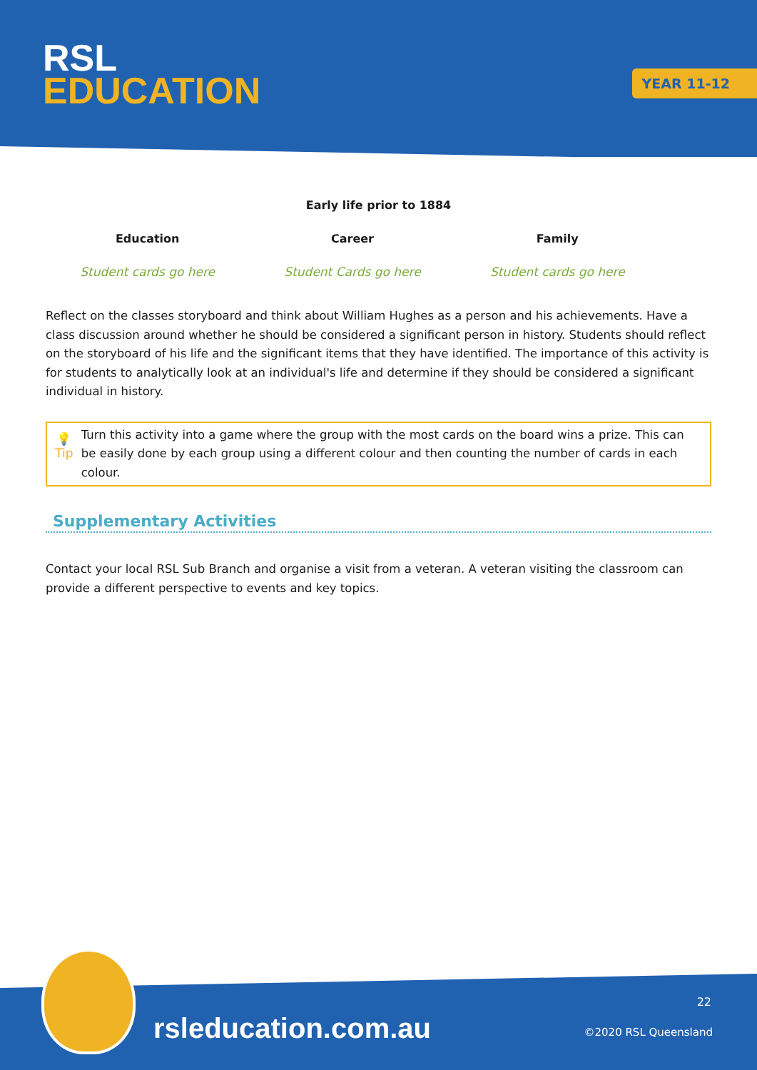RSL
EDUCATION
YEAR 11-12
Early life prior to 1884
| Education | Career | Family |
| --- | --- | --- |
| Student cards go here | Student Cards go here | Student cards go here |
Reflect on the classes storyboard and think about William Hughes as a person and his achievements. Have a class discussion around whether he should be considered a significant person in history. Students should reflect on the storyboard of his life and the significant items that they have identified. The importance of this activity is for students to analytically look at an individual's life and determine if they should be considered a significant individual in history.
💡
Tip
Turn this activity into a game where the group with the most cards on the board wins a prize. This can be easily done by each group using a different colour and then counting the number of cards in each colour.
Supplementary Activities
Contact your local RSL Sub Branch and organise a visit from a veteran. A veteran visiting the classroom can provide a different perspective to events and key topics.
rsleducation.com.au
22
©2020 RSL Queensland